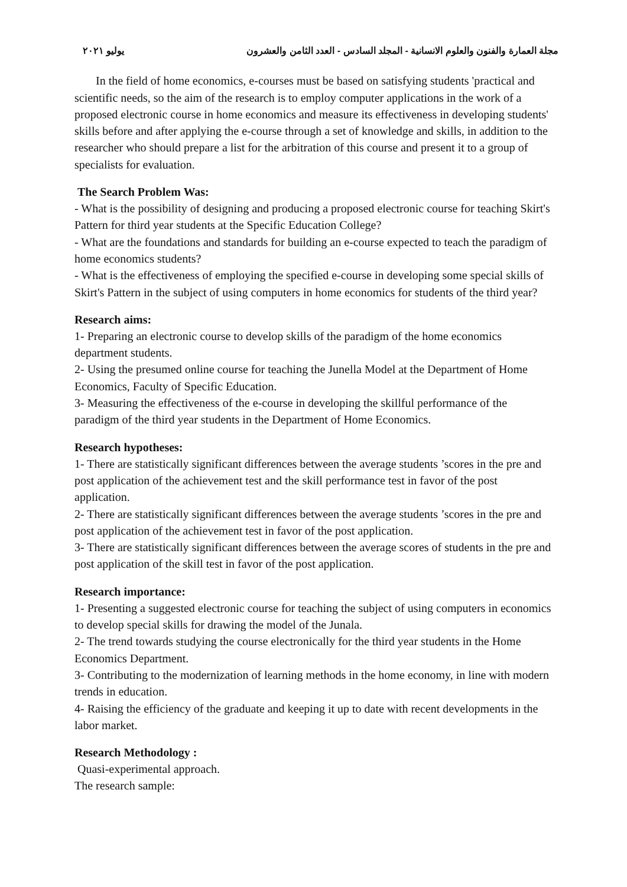مجلة العمارة والفنون والعلوم الانسانية - المجلد السادس - العدد الثامن والعشرون يوليو ٢٠٢١
In the field of home economics, e-courses must be based on satisfying students 'practical and scientific needs, so the aim of the research is to employ computer applications in the work of a proposed electronic course in home economics and measure its effectiveness in developing students' skills before and after applying the e-course through a set of knowledge and skills, in addition to the researcher who should prepare a list for the arbitration of this course and present it to a group of specialists for evaluation.
The Search Problem Was:
- What is the possibility of designing and producing a proposed electronic course for teaching Skirt's Pattern for third year students at the Specific Education College?
- What are the foundations and standards for building an e-course expected to teach the paradigm of home economics students?
- What is the effectiveness of employing the specified e-course in developing some special skills of Skirt's Pattern in the subject of using computers in home economics for students of the third year?
Research aims:
1- Preparing an electronic course to develop skills of the paradigm of the home economics department students.
2- Using the presumed online course for teaching the Junella Model at the Department of Home Economics, Faculty of Specific Education.
3- Measuring the effectiveness of the e-course in developing the skillful performance of the paradigm of the third year students in the Department of Home Economics.
Research hypotheses:
1- There are statistically significant differences between the average students ’scores in the pre and post application of the achievement test and the skill performance test in favor of the post application.
2- There are statistically significant differences between the average students ’scores in the pre and post application of the achievement test in favor of the post application.
3- There are statistically significant differences between the average scores of students in the pre and post application of the skill test in favor of the post application.
Research importance:
1- Presenting a suggested electronic course for teaching the subject of using computers in economics to develop special skills for drawing the model of the Junala.
2- The trend towards studying the course electronically for the third year students in the Home Economics Department.
3- Contributing to the modernization of learning methods in the home economy, in line with modern trends in education.
4- Raising the efficiency of the graduate and keeping it up to date with recent developments in the labor market.
Research Methodology :
Quasi-experimental approach.
The research sample: